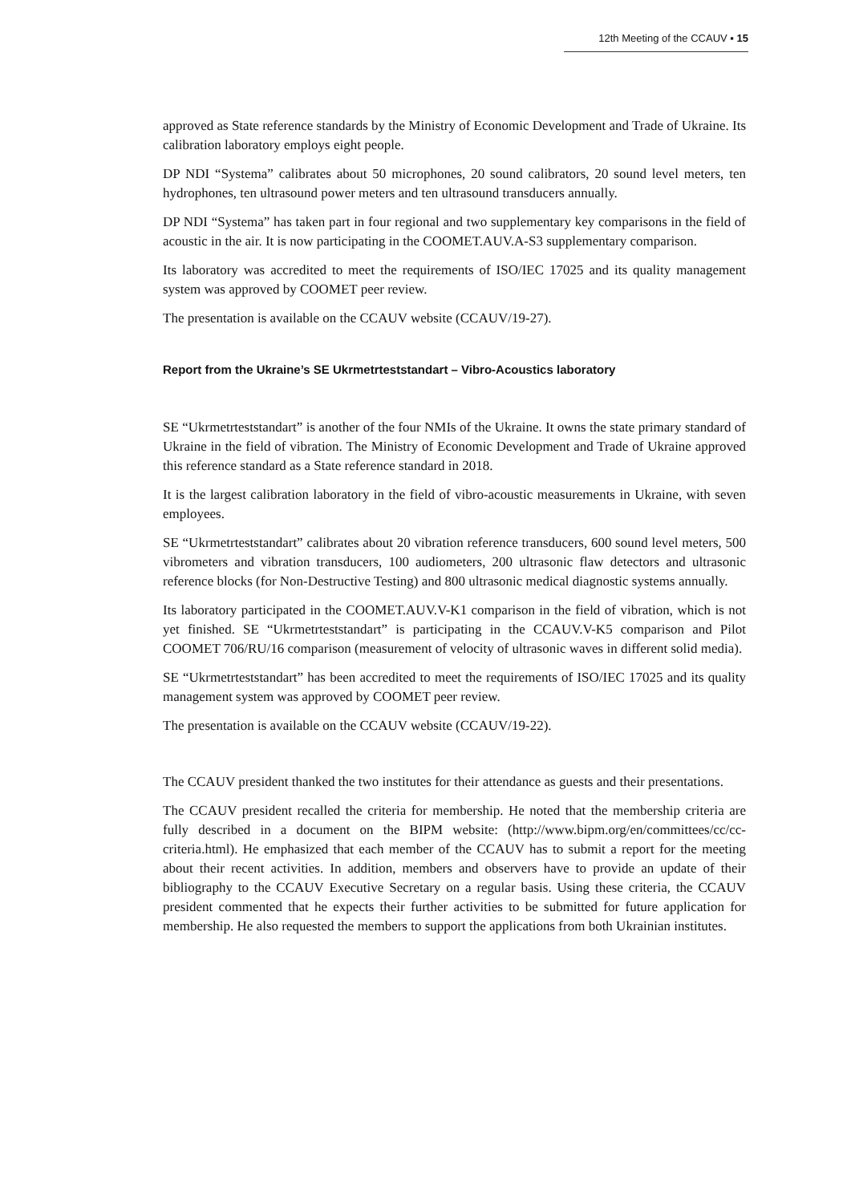12th Meeting of the CCAUV ▪ 15
approved as State reference standards by the Ministry of Economic Development and Trade of Ukraine. Its calibration laboratory employs eight people.
DP NDI “Systema” calibrates about 50 microphones, 20 sound calibrators, 20 sound level meters, ten hydrophones, ten ultrasound power meters and ten ultrasound transducers annually.
DP NDI “Systema” has taken part in four regional and two supplementary key comparisons in the field of acoustic in the air. It is now participating in the COOMET.AUV.A-S3 supplementary comparison.
Its laboratory was accredited to meet the requirements of ISO/IEC 17025 and its quality management system was approved by COOMET peer review.
The presentation is available on the CCAUV website (CCAUV/19-27).
Report from the Ukraine’s SE Ukrmetrteststandart – Vibro-Acoustics laboratory
SE “Ukrmetrteststandart” is another of the four NMIs of the Ukraine. It owns the state primary standard of Ukraine in the field of vibration. The Ministry of Economic Development and Trade of Ukraine approved this reference standard as a State reference standard in 2018.
It is the largest calibration laboratory in the field of vibro-acoustic measurements in Ukraine, with seven employees.
SE “Ukrmetrteststandart” calibrates about 20 vibration reference transducers, 600 sound level meters, 500 vibrometers and vibration transducers, 100 audiometers, 200 ultrasonic flaw detectors and ultrasonic reference blocks (for Non-Destructive Testing) and 800 ultrasonic medical diagnostic systems annually.
Its laboratory participated in the COOMET.AUV.V-K1 comparison in the field of vibration, which is not yet finished. SE “Ukrmetrteststandart” is participating in the CCAUV.V-K5 comparison and Pilot COOMET 706/RU/16 comparison (measurement of velocity of ultrasonic waves in different solid media).
SE “Ukrmetrteststandart” has been accredited to meet the requirements of ISO/IEC 17025 and its quality management system was approved by COOMET peer review.
The presentation is available on the CCAUV website (CCAUV/19-22).
The CCAUV president thanked the two institutes for their attendance as guests and their presentations.
The CCAUV president recalled the criteria for membership. He noted that the membership criteria are fully described in a document on the BIPM website: (http://www.bipm.org/en/committees/cc/cc-criteria.html). He emphasized that each member of the CCAUV has to submit a report for the meeting about their recent activities. In addition, members and observers have to provide an update of their bibliography to the CCAUV Executive Secretary on a regular basis. Using these criteria, the CCAUV president commented that he expects their further activities to be submitted for future application for membership. He also requested the members to support the applications from both Ukrainian institutes.